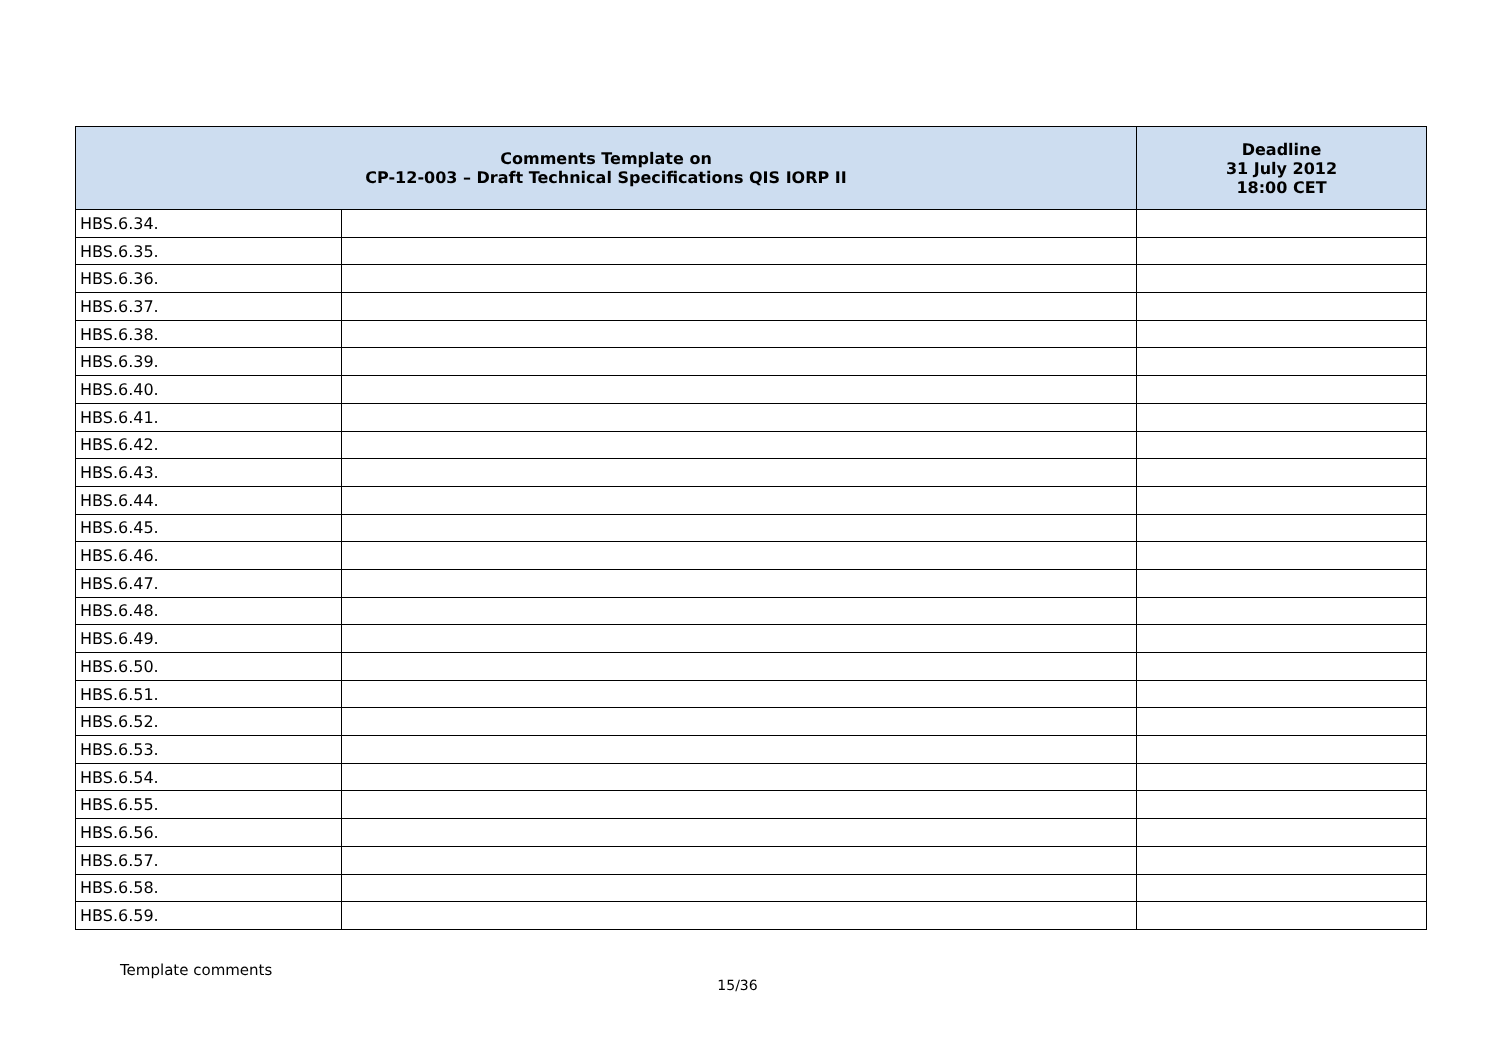| Comments Template on CP-12-003 – Draft Technical Specifications QIS IORP II | | Deadline 31 July 2012 18:00 CET |
| --- | --- | --- |
| HBS.6.34. | | |
| HBS.6.35. | | |
| HBS.6.36. | | |
| HBS.6.37. | | |
| HBS.6.38. | | |
| HBS.6.39. | | |
| HBS.6.40. | | |
| HBS.6.41. | | |
| HBS.6.42. | | |
| HBS.6.43. | | |
| HBS.6.44. | | |
| HBS.6.45. | | |
| HBS.6.46. | | |
| HBS.6.47. | | |
| HBS.6.48. | | |
| HBS.6.49. | | |
| HBS.6.50. | | |
| HBS.6.51. | | |
| HBS.6.52. | | |
| HBS.6.53. | | |
| HBS.6.54. | | |
| HBS.6.55. | | |
| HBS.6.56. | | |
| HBS.6.57. | | |
| HBS.6.58. | | |
| HBS.6.59. | | |
Template comments
15/36